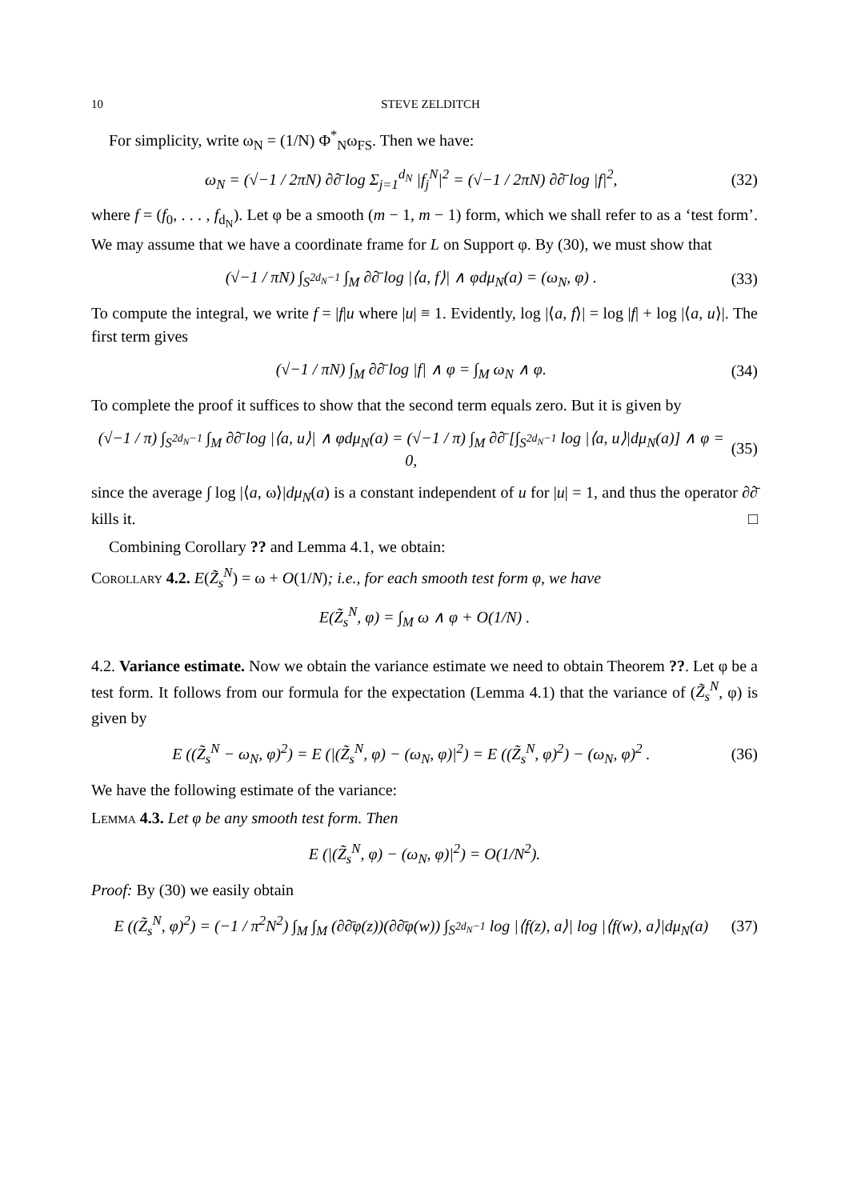10 STEVE ZELDITCH
For simplicity, write ω<sub>N</sub> = (1/N) Φ<sup>*</sup><sub>N</sub>ω<sub>FS</sub>. Then we have:
ω<sub>N</sub> = (√−1 / 2πN) ∂∂̄ log Σ<sub>j=1</sub><sup>d<sub>N</sub></sup> |f<sub>j</sub><sup>N</sup>|<sup>2</sup> = (√−1 / 2πN) ∂∂̄ log |f|<sup>2</sup>, (32)
where f = (f<sub>0</sub>, . . . , f<sub>d<sub>N</sub></sub>). Let φ be a smooth (m − 1, m − 1) form, which we shall refer to as a ‘test form’. We may assume that we have a coordinate frame for L on Support φ. By (30), we must show that
(√−1 / πN) ∫<sub>S<sup>2d<sub>N</sub>−1</sup></sub> ∫<sub>M</sub> ∂∂̄ log |⟨a, f⟩| ∧ φdμ<sub>N</sub>(a) = (ω<sub>N</sub>, φ) . (33)
To compute the integral, we write f = |f|u where |u| ≡ 1. Evidently, log |⟨a, f⟩| = log |f| + log |⟨a, u⟩|. The first term gives
(√−1 / πN) ∫<sub>M</sub> ∂∂̄ log |f| ∧ φ = ∫<sub>M</sub> ω<sub>N</sub> ∧ φ. (34)
To complete the proof it suffices to show that the second term equals zero. But it is given by
(√−1 / π) ∫<sub>S<sup>2d<sub>N</sub>−1</sup></sub> ∫<sub>M</sub> ∂∂̄ log |⟨a, u⟩| ∧ φdμ<sub>N</sub>(a) = (√−1 / π) ∫<sub>M</sub> ∂∂̄ [∫<sub>S<sup>2d<sub>N</sub>−1</sup></sub> log |⟨a, u⟩|dμ<sub>N</sub>(a)] ∧ φ = 0, (35)
since the average ∫ log |⟨a, ω⟩|dμ<sub>N</sub>(a) is a constant independent of u for |u| = 1, and thus the operator ∂∂̄ kills it. □
Combining Corollary ?? and Lemma 4.1, we obtain:
Corollary 4.2. E(Z̃<sub>s</sub><sup>N</sup>) = ω + O(1/N); i.e., for each smooth test form φ, we have
E(Z̃<sub>s</sub><sup>N</sup>, φ) = ∫<sub>M</sub> ω ∧ φ + O(1/N) .
4.2. Variance estimate. Now we obtain the variance estimate we need to obtain Theorem ??. Let φ be a test form. It follows from our formula for the expectation (Lemma 4.1) that the variance of (Z̃<sub>s</sub><sup>N</sup>, φ) is given by
E ((Z̃<sub>s</sub><sup>N</sup> − ω<sub>N</sub>, φ)<sup>2</sup>) = E (|(Z̃<sub>s</sub><sup>N</sup>, φ) − (ω<sub>N</sub>, φ)|<sup>2</sup>) = E ((Z̃<sub>s</sub><sup>N</sup>, φ)<sup>2</sup>) − (ω<sub>N</sub>, φ)<sup>2</sup> . (36)
We have the following estimate of the variance:
Lemma 4.3. Let φ be any smooth test form. Then
E (|(Z̃<sub>s</sub><sup>N</sup>, φ) − (ω<sub>N</sub>, φ)|<sup>2</sup>) = O(1/N<sup>2</sup>).
Proof: By (30) we easily obtain
E ((Z̃<sub>s</sub><sup>N</sup>, φ)<sup>2</sup>) = (−1 / π<sup>2</sup>N<sup>2</sup>) ∫<sub>M</sub> ∫<sub>M</sub> (∂∂̄φ(z))(∂∂̄φ(w)) ∫<sub>S<sup>2d<sub>N</sub>−1</sup></sub> log |⟨f(z), a⟩| log |⟨f(w), a⟩|dμ<sub>N</sub>(a) (37)